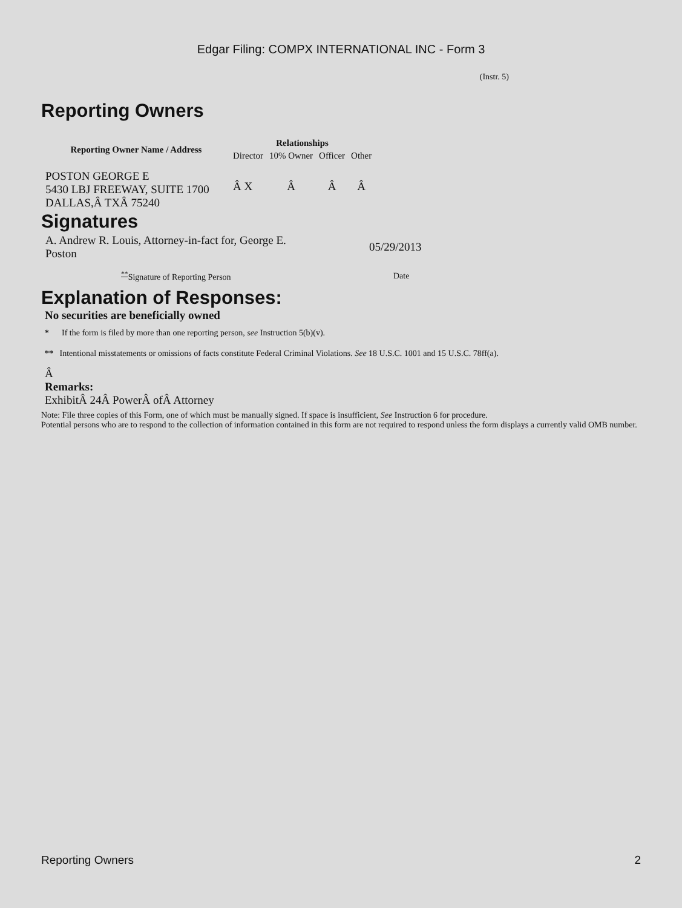Edgar Filing: COMPX INTERNATIONAL INC - Form 3
(Instr. 5)
Reporting Owners
| Reporting Owner Name / Address | Relationships | | | |
| --- | --- | --- | --- | --- |
| | Director | 10% Owner | Officer | Other |
| POSTON GEORGE E 5430 LBJ FREEWAY, SUITE 1700 DALLAS,Â TXÂ 75240 | Â X | Â | Â | Â |
Signatures
| A. Andrew R. Louis, Attorney-in-fact for, George E. Poston | 05/29/2013 |
| <sup>**</sup> Signature of Reporting Person | Date |
Explanation of Responses:
No securities are beneficially owned
* If the form is filed by more than one reporting person, see Instruction 5(b)(v).
** Intentional misstatements or omissions of facts constitute Federal Criminal Violations. See 18 U.S.C. 1001 and 15 U.S.C. 78ff(a).
Â
Remarks:
ExhibitÂ 24Â PowerÂ ofÂ Attorney
Note: File three copies of this Form, one of which must be manually signed. If space is insufficient, See Instruction 6 for procedure.
Potential persons who are to respond to the collection of information contained in this form are not required to respond unless the form displays a currently valid OMB number.
Reporting Owners 2